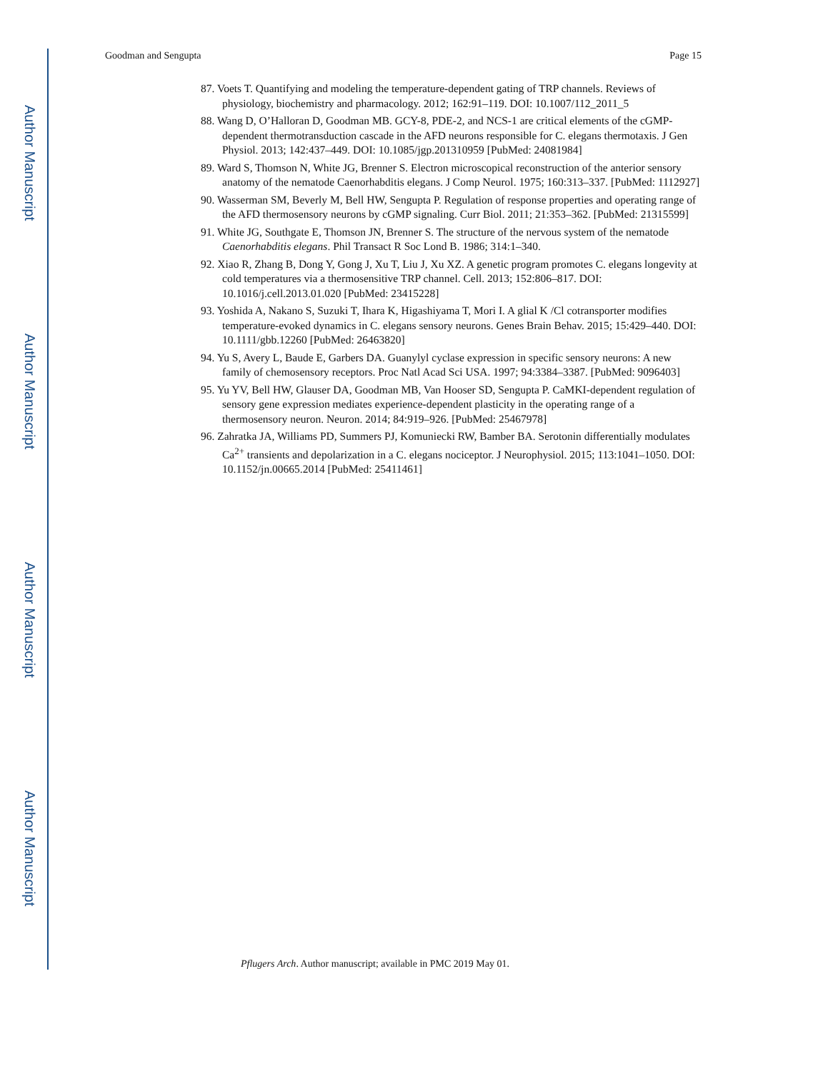Author Manuscript
Author Manuscript
Author Manuscript
Author Manuscript
Goodman and Sengupta Page 15
87. Voets T. Quantifying and modeling the temperature-dependent gating of TRP channels. Reviews of physiology, biochemistry and pharmacology. 2012; 162:91–119. DOI: 10.1007/112_2011_5
88. Wang D, O’Halloran D, Goodman MB. GCY-8, PDE-2, and NCS-1 are critical elements of the cGMP-dependent thermotransduction cascade in the AFD neurons responsible for C. elegans thermotaxis. J Gen Physiol. 2013; 142:437–449. DOI: 10.1085/jgp.201310959 [PubMed: 24081984]
89. Ward S, Thomson N, White JG, Brenner S. Electron microscopical reconstruction of the anterior sensory anatomy of the nematode Caenorhabditis elegans. J Comp Neurol. 1975; 160:313–337. [PubMed: 1112927]
90. Wasserman SM, Beverly M, Bell HW, Sengupta P. Regulation of response properties and operating range of the AFD thermosensory neurons by cGMP signaling. Curr Biol. 2011; 21:353–362. [PubMed: 21315599]
91. White JG, Southgate E, Thomson JN, Brenner S. The structure of the nervous system of the nematode Caenorhabditis elegans. Phil Transact R Soc Lond B. 1986; 314:1–340.
92. Xiao R, Zhang B, Dong Y, Gong J, Xu T, Liu J, Xu XZ. A genetic program promotes C. elegans longevity at cold temperatures via a thermosensitive TRP channel. Cell. 2013; 152:806–817. DOI: 10.1016/j.cell.2013.01.020 [PubMed: 23415228]
93. Yoshida A, Nakano S, Suzuki T, Ihara K, Higashiyama T, Mori I. A glial K /Cl cotransporter modifies temperature-evoked dynamics in C. elegans sensory neurons. Genes Brain Behav. 2015; 15:429–440. DOI: 10.1111/gbb.12260 [PubMed: 26463820]
94. Yu S, Avery L, Baude E, Garbers DA. Guanylyl cyclase expression in specific sensory neurons: A new family of chemosensory receptors. Proc Natl Acad Sci USA. 1997; 94:3384–3387. [PubMed: 9096403]
95. Yu YV, Bell HW, Glauser DA, Goodman MB, Van Hooser SD, Sengupta P. CaMKI-dependent regulation of sensory gene expression mediates experience-dependent plasticity in the operating range of a thermosensory neuron. Neuron. 2014; 84:919–926. [PubMed: 25467978]
96. Zahratka JA, Williams PD, Summers PJ, Komuniecki RW, Bamber BA. Serotonin differentially modulates Ca<sup>2+</sup> transients and depolarization in a C. elegans nociceptor. J Neurophysiol. 2015; 113:1041–1050. DOI: 10.1152/jn.00665.2014 [PubMed: 25411461]
Pflugers Arch. Author manuscript; available in PMC 2019 May 01.